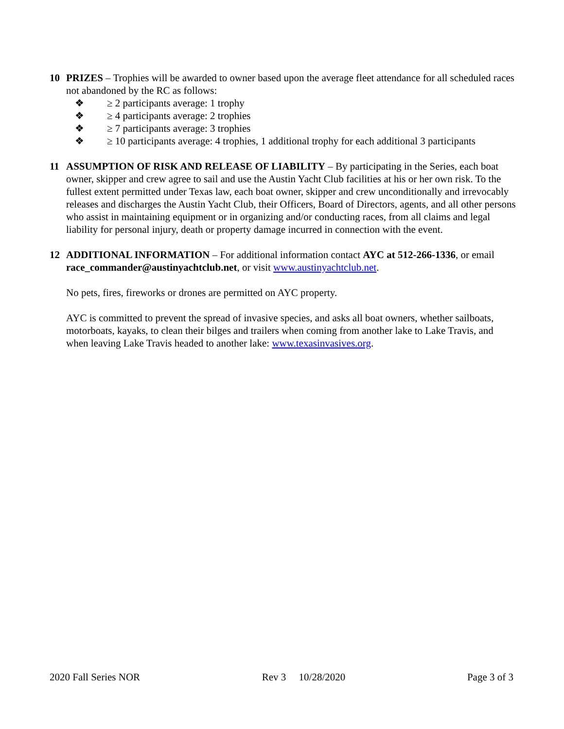10 PRIZES – Trophies will be awarded to owner based upon the average fleet attendance for all scheduled races not abandoned by the RC as follows:
❖ ≥ 2 participants average: 1 trophy
❖ ≥ 4 participants average: 2 trophies
❖ ≥ 7 participants average: 3 trophies
❖ ≥ 10 participants average: 4 trophies, 1 additional trophy for each additional 3 participants
11 ASSUMPTION OF RISK AND RELEASE OF LIABILITY – By participating in the Series, each boat owner, skipper and crew agree to sail and use the Austin Yacht Club facilities at his or her own risk. To the fullest extent permitted under Texas law, each boat owner, skipper and crew unconditionally and irrevocably releases and discharges the Austin Yacht Club, their Officers, Board of Directors, agents, and all other persons who assist in maintaining equipment or in organizing and/or conducting races, from all claims and legal liability for personal injury, death or property damage incurred in connection with the event.
12 ADDITIONAL INFORMATION – For additional information contact AYC at 512-266-1336, or email race_commander@austinyachtclub.net, or visit www.austinyachtclub.net.
No pets, fires, fireworks or drones are permitted on AYC property.
AYC is committed to prevent the spread of invasive species, and asks all boat owners, whether sailboats, motorboats, kayaks, to clean their bilges and trailers when coming from another lake to Lake Travis, and when leaving Lake Travis headed to another lake: www.texasinvasives.org.
2020 Fall Series NOR Rev 3 10/28/2020 Page 3 of 3